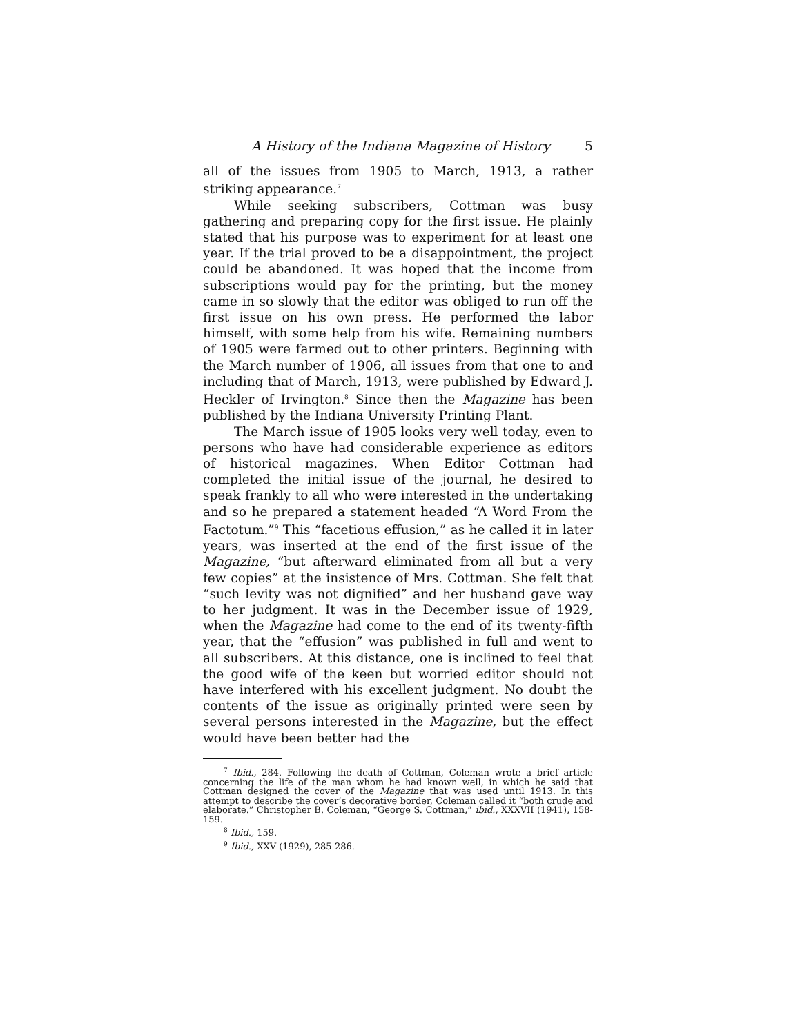A History of the Indiana Magazine of History 5
all of the issues from 1905 to March, 1913, a rather striking appearance.<sup>7</sup>
While seeking subscribers, Cottman was busy gathering and preparing copy for the first issue. He plainly stated that his purpose was to experiment for at least one year. If the trial proved to be a disappointment, the project could be abandoned. It was hoped that the income from subscriptions would pay for the printing, but the money came in so slowly that the editor was obliged to run off the first issue on his own press. He performed the labor himself, with some help from his wife. Remaining numbers of 1905 were farmed out to other printers. Beginning with the March number of 1906, all issues from that one to and including that of March, 1913, were published by Edward J. Heckler of Irvington.<sup>8</sup> Since then the Magazine has been published by the Indiana University Printing Plant.
The March issue of 1905 looks very well today, even to persons who have had considerable experience as editors of historical magazines. When Editor Cottman had completed the initial issue of the journal, he desired to speak frankly to all who were interested in the undertaking and so he prepared a statement headed “A Word From the Factotum.”<sup>9</sup> This “facetious effusion,” as he called it in later years, was inserted at the end of the first issue of the Magazine, “but afterward eliminated from all but a very few copies” at the insistence of Mrs. Cottman. She felt that “such levity was not dignified” and her husband gave way to her judgment. It was in the December issue of 1929, when the Magazine had come to the end of its twenty-fifth year, that the “effusion” was published in full and went to all subscribers. At this distance, one is inclined to feel that the good wife of the keen but worried editor should not have interfered with his excellent judgment. No doubt the contents of the issue as originally printed were seen by several persons interested in the Magazine, but the effect would have been better had the
<sup>7</sup> Ibid., 284. Following the death of Cottman, Coleman wrote a brief article concerning the life of the man whom he had known well, in which he said that Cottman designed the cover of the Magazine that was used until 1913. In this attempt to describe the cover’s decorative border, Coleman called it “both crude and elaborate.” Christopher B. Coleman, “George S. Cottman,” ibid., XXXVII (1941), 158-159.
<sup>8</sup> Ibid., 159.
<sup>9</sup> Ibid., XXV (1929), 285-286.